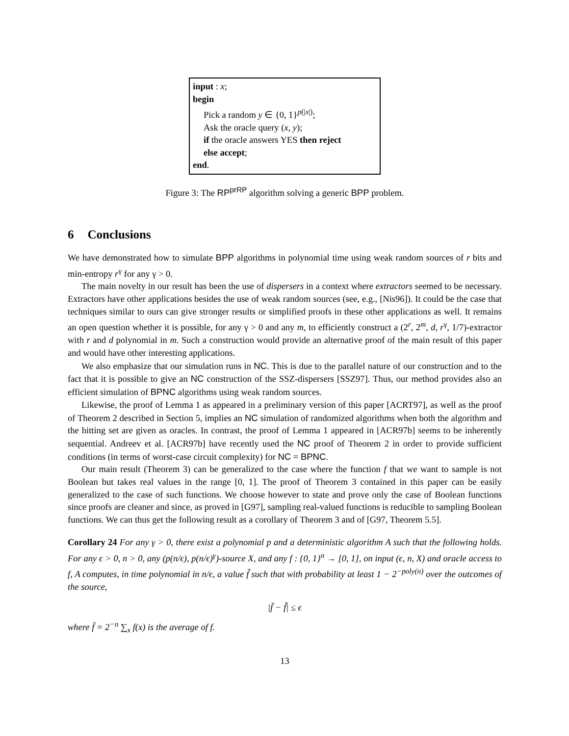input : x;
begin
Pick a random y ∈ {0, 1}<sup>p(|x|)</sup>;
Ask the oracle query (x, y);
if the oracle answers YES then reject
else accept;
end.
Figure 3: The RP<sup>prRP</sup> algorithm solving a generic BPP problem.
6 Conclusions
We have demonstrated how to simulate BPP algorithms in polynomial time using weak random sources of r bits and min-entropy r<sup>γ</sup> for any γ > 0.
The main novelty in our result has been the use of dispersers in a context where extractors seemed to be necessary. Extractors have other applications besides the use of weak random sources (see, e.g., [Nis96]). It could be the case that techniques similar to ours can give stronger results or simplified proofs in these other applications as well. It remains an open question whether it is possible, for any γ > 0 and any m, to efficiently construct a (2<sup>r</sup>, 2<sup>m</sup>, d, r<sup>γ</sup>, 1/7)-extractor with r and d polynomial in m. Such a construction would provide an alternative proof of the main result of this paper and would have other interesting applications.
We also emphasize that our simulation runs in NC. This is due to the parallel nature of our construction and to the fact that it is possible to give an NC construction of the SSZ-dispersers [SSZ97]. Thus, our method provides also an efficient simulation of BPNC algorithms using weak random sources.
Likewise, the proof of Lemma 1 as appeared in a preliminary version of this paper [ACRT97], as well as the proof of Theorem 2 described in Section 5, implies an NC simulation of randomized algorithms when both the algorithm and the hitting set are given as oracles. In contrast, the proof of Lemma 1 appeared in [ACR97b] seems to be inherently sequential. Andreev et al. [ACR97b] have recently used the NC proof of Theorem 2 in order to provide sufficient conditions (in terms of worst-case circuit complexity) for NC = BPNC.
Our main result (Theorem 3) can be generalized to the case where the function f that we want to sample is not Boolean but takes real values in the range [0, 1]. The proof of Theorem 3 contained in this paper can be easily generalized to the case of such functions. We choose however to state and prove only the case of Boolean functions since proofs are cleaner and since, as proved in [G97], sampling real-valued functions is reducible to sampling Boolean functions. We can thus get the following result as a corollary of Theorem 3 and of [G97, Theorem 5.5].
Corollary 24 For any γ > 0, there exist a polynomial p and a deterministic algorithm A such that the following holds. For any ϵ > 0, n > 0, any (p(n/ϵ), p(n/ϵ)<sup>γ</sup>)-source X, and any f : {0, 1}<sup>n</sup> → [0, 1], on input (ϵ, n, X) and oracle access to f, A computes, in time polynomial in n/ϵ, a value f̃ such that with probability at least 1 − 2<sup>−poly(n)</sup> over the outcomes of the source,
|f̄ − f̃| ≤ ϵ
where f̄ = 2<sup>−n</sup> ∑<sub>x</sub> f(x) is the average of f.
13